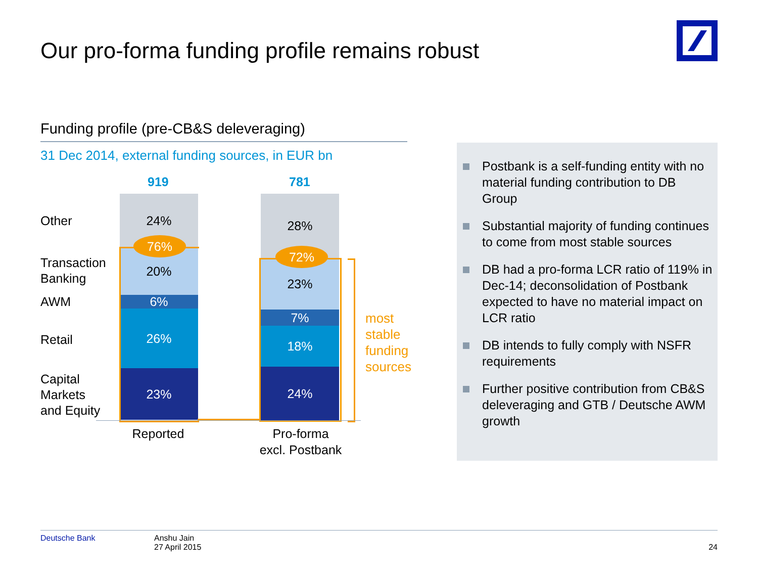Our pro-forma funding profile remains robust
Funding profile (pre-CB&S deleveraging)
31 Dec 2014, external funding sources, in EUR bn
919 781
Other
Transaction
Banking
AWM
Retail
Capital
Markets
and Equity
24%
20%
6%
26%
23%
28%
23%
7%
18%
24%
76%
72%
most
stable
funding
sources
Reported
Pro-forma
excl. Postbank
Postbank is a self-funding entity with no material funding contribution to DB Group
Substantial majority of funding continues to come from most stable sources
DB had a pro-forma LCR ratio of 119% in Dec-14; deconsolidation of Postbank expected to have no material impact on LCR ratio
DB intends to fully comply with NSFR requirements
Further positive contribution from CB&S deleveraging and GTB / Deutsche AWM growth
Deutsche Bank Anshu Jain
27 April 2015
24